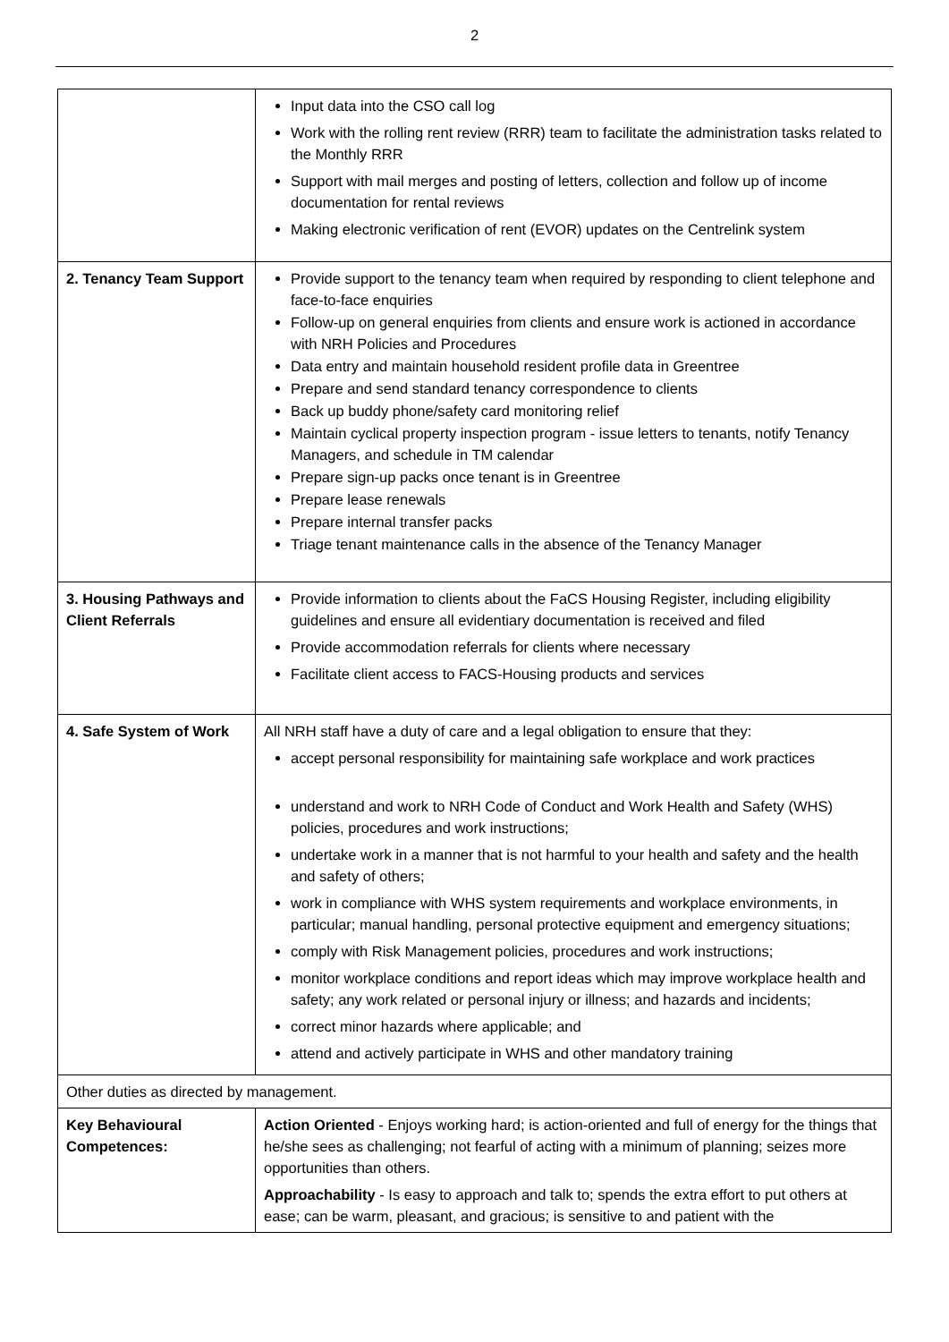2
| | Input data into the CSO call log Work with the rolling rent review (RRR) team to facilitate the administration tasks related to the Monthly RRR Support with mail merges and posting of letters, collection and follow up of income documentation for rental reviews Making electronic verification of rent (EVOR) updates on the Centrelink system |
| 2. Tenancy Team Support | Provide support to the tenancy team when required by responding to client telephone and face-to-face enquiries Follow-up on general enquiries from clients and ensure work is actioned in accordance with NRH Policies and Procedures Data entry and maintain household resident profile data in Greentree Prepare and send standard tenancy correspondence to clients Back up buddy phone/safety card monitoring relief Maintain cyclical property inspection program - issue letters to tenants, notify Tenancy Managers, and schedule in TM calendar Prepare sign-up packs once tenant is in Greentree Prepare lease renewals Prepare internal transfer packs Triage tenant maintenance calls in the absence of the Tenancy Manager |
| 3. Housing Pathways and Client Referrals | Provide information to clients about the FaCS Housing Register, including eligibility guidelines and ensure all evidentiary documentation is received and filed Provide accommodation referrals for clients where necessary Facilitate client access to FACS-Housing products and services |
| 4. Safe System of Work | All NRH staff have a duty of care and a legal obligation to ensure that they: accept personal responsibility for maintaining safe workplace and work practices understand and work to NRH Code of Conduct and Work Health and Safety (WHS) policies, procedures and work instructions; undertake work in a manner that is not harmful to your health and safety and the health and safety of others; work in compliance with WHS system requirements and workplace environments, in particular; manual handling, personal protective equipment and emergency situations; comply with Risk Management policies, procedures and work instructions; monitor workplace conditions and report ideas which may improve workplace health and safety; any work related or personal injury or illness; and hazards and incidents; correct minor hazards where applicable; and attend and actively participate in WHS and other mandatory training |
| Other duties as directed by management. | |
| Key Behavioural Competences: | Action Oriented - Enjoys working hard; is action-oriented and full of energy for the things that he/she sees as challenging; not fearful of acting with a minimum of planning; seizes more opportunities than others. Approachability - Is easy to approach and talk to; spends the extra effort to put others at ease; can be warm, pleasant, and gracious; is sensitive to and patient with the |